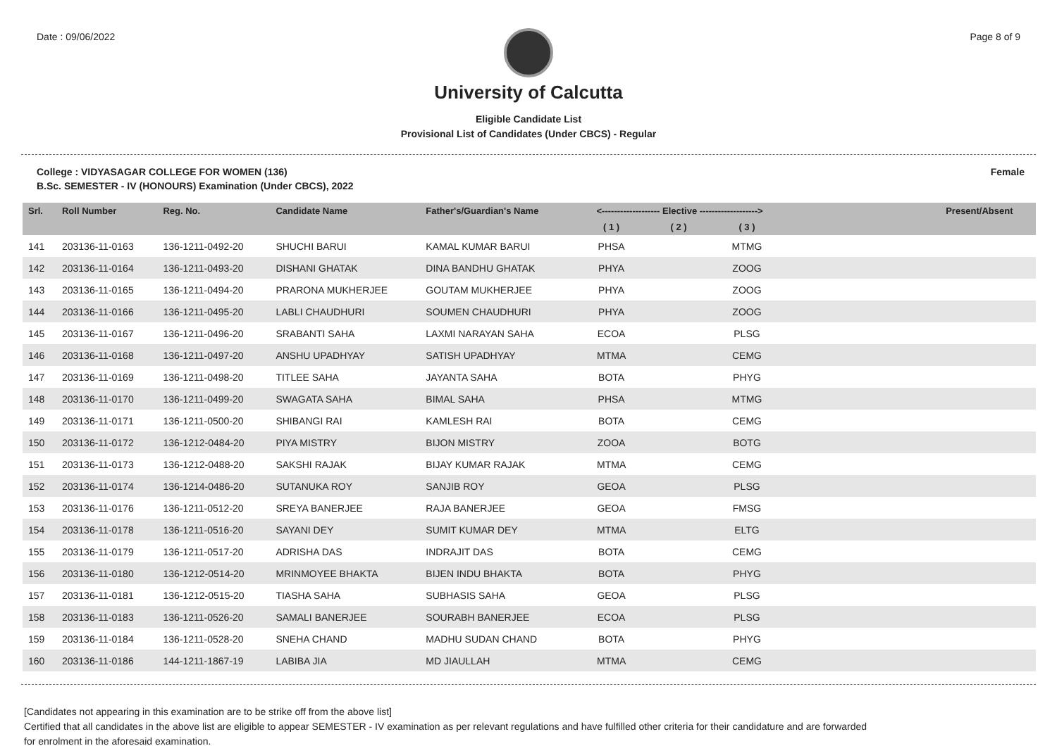Date : 09/06/2022 Page 8 of 9
University of Calcutta
Eligible Candidate List
Provisional List of Candidates (Under CBCS) - Regular
College : VIDYASAGAR COLLEGE FOR WOMEN (136) Female
B.Sc. SEMESTER - IV (HONOURS) Examination (Under CBCS), 2022
| Srl. | Roll Number | Reg. No. | Candidate Name | Father's/Guardian's Name | <------------------- Elective -------------------> | | | | Present/Absent |
| --- | --- | --- | --- | --- | --- | --- | --- | --- | --- |
| | | | | | ( 1 ) | ( 2 ) | ( 3 ) | | |
| 141 | 203136-11-0163 | 136-1211-0492-20 | SHUCHI BARUI | KAMAL KUMAR BARUI | PHSA | | MTMG | | |
| 142 | 203136-11-0164 | 136-1211-0493-20 | DISHANI GHATAK | DINA BANDHU GHATAK | PHYA | | ZOOG | | |
| 143 | 203136-11-0165 | 136-1211-0494-20 | PRARONA MUKHERJEE | GOUTAM MUKHERJEE | PHYA | | ZOOG | | |
| 144 | 203136-11-0166 | 136-1211-0495-20 | LABLI CHAUDHURI | SOUMEN CHAUDHURI | PHYA | | ZOOG | | |
| 145 | 203136-11-0167 | 136-1211-0496-20 | SRABANTI SAHA | LAXMI NARAYAN SAHA | ECOA | | PLSG | | |
| 146 | 203136-11-0168 | 136-1211-0497-20 | ANSHU UPADHYAY | SATISH UPADHYAY | MTMA | | CEMG | | |
| 147 | 203136-11-0169 | 136-1211-0498-20 | TITLEE SAHA | JAYANTA SAHA | BOTA | | PHYG | | |
| 148 | 203136-11-0170 | 136-1211-0499-20 | SWAGATA SAHA | BIMAL SAHA | PHSA | | MTMG | | |
| 149 | 203136-11-0171 | 136-1211-0500-20 | SHIBANGI RAI | KAMLESH RAI | BOTA | | CEMG | | |
| 150 | 203136-11-0172 | 136-1212-0484-20 | PIYA MISTRY | BIJON MISTRY | ZOOA | | BOTG | | |
| 151 | 203136-11-0173 | 136-1212-0488-20 | SAKSHI RAJAK | BIJAY KUMAR RAJAK | MTMA | | CEMG | | |
| 152 | 203136-11-0174 | 136-1214-0486-20 | SUTANUKA ROY | SANJIB ROY | GEOA | | PLSG | | |
| 153 | 203136-11-0176 | 136-1211-0512-20 | SREYA BANERJEE | RAJA BANERJEE | GEOA | | FMSG | | |
| 154 | 203136-11-0178 | 136-1211-0516-20 | SAYANI DEY | SUMIT KUMAR DEY | MTMA | | ELTG | | |
| 155 | 203136-11-0179 | 136-1211-0517-20 | ADRISHA DAS | INDRAJIT DAS | BOTA | | CEMG | | |
| 156 | 203136-11-0180 | 136-1212-0514-20 | MRINMOYEE BHAKTA | BIJEN INDU BHAKTA | BOTA | | PHYG | | |
| 157 | 203136-11-0181 | 136-1212-0515-20 | TIASHA SAHA | SUBHASIS SAHA | GEOA | | PLSG | | |
| 158 | 203136-11-0183 | 136-1211-0526-20 | SAMALI BANERJEE | SOURABH BANERJEE | ECOA | | PLSG | | |
| 159 | 203136-11-0184 | 136-1211-0528-20 | SNEHA CHAND | MADHU SUDAN CHAND | BOTA | | PHYG | | |
| 160 | 203136-11-0186 | 144-1211-1867-19 | LABIBA JIA | MD JIAULLAH | MTMA | | CEMG | | |
[Candidates not appearing in this examination are to be strike off from the above list]
Certified that all candidates in the above list are eligible to appear SEMESTER - IV examination as per relevant regulations and have fulfilled other criteria for their candidature and are forwarded
for enrolment in the aforesaid examination.